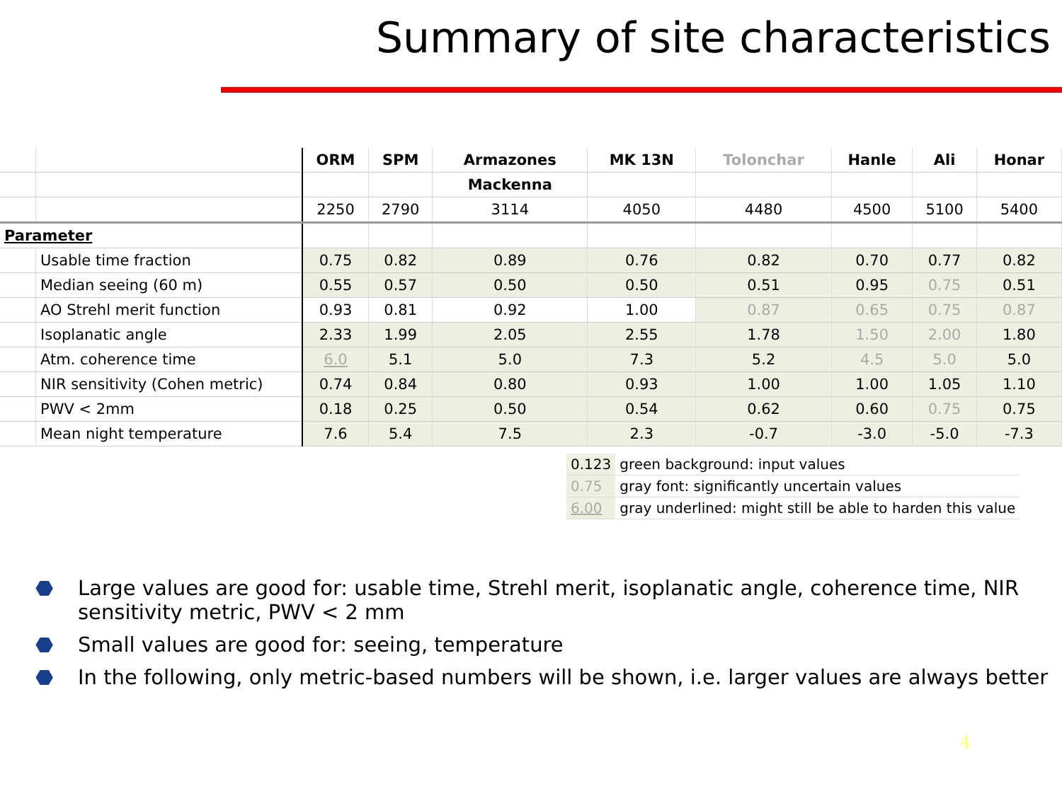Summary of site characteristics
| | | ORM | SPM | Armazones | MK 13N | Tolonchar | Hanle | Ali | Honar |
| --- | --- | --- | --- | --- | --- | --- | --- | --- | --- |
| | | | | Mackenna | | | | | |
| | | 2250 | 2790 | 3114 | 4050 | 4480 | 4500 | 5100 | 5400 |
| Parameter | | | | | | | | | |
| | Usable time fraction | 0.75 | 0.82 | 0.89 | 0.76 | 0.82 | 0.70 | 0.77 | 0.82 |
| | Median seeing (60 m) | 0.55 | 0.57 | 0.50 | 0.50 | 0.51 | 0.95 | 0.75 | 0.51 |
| | AO Strehl merit function | 0.93 | 0.81 | 0.92 | 1.00 | 0.87 | 0.65 | 0.75 | 0.87 |
| | Isoplanatic angle | 2.33 | 1.99 | 2.05 | 2.55 | 1.78 | 1.50 | 2.00 | 1.80 |
| | Atm. coherence time | 6.0 | 5.1 | 5.0 | 7.3 | 5.2 | 4.5 | 5.0 | 5.0 |
| | NIR sensitivity (Cohen metric) | 0.74 | 0.84 | 0.80 | 0.93 | 1.00 | 1.00 | 1.05 | 1.10 |
| | PWV < 2mm | 0.18 | 0.25 | 0.50 | 0.54 | 0.62 | 0.60 | 0.75 | 0.75 |
| | Mean night temperature | 7.6 | 5.4 | 7.5 | 2.3 | -0.7 | -3.0 | -5.0 | -7.3 |
| 0.123 | green background: input values |
| 0.75 | gray font: significantly uncertain values |
| 6.00 | gray underlined: might still be able to harden this value |
⬣ Large values are good for: usable time, Strehl merit, isoplanatic angle, coherence time, NIR sensitivity metric, PWV < 2 mm
⬣ Small values are good for: seeing, temperature
⬣ In the following, only metric-based numbers will be shown, i.e. larger values are always better
4